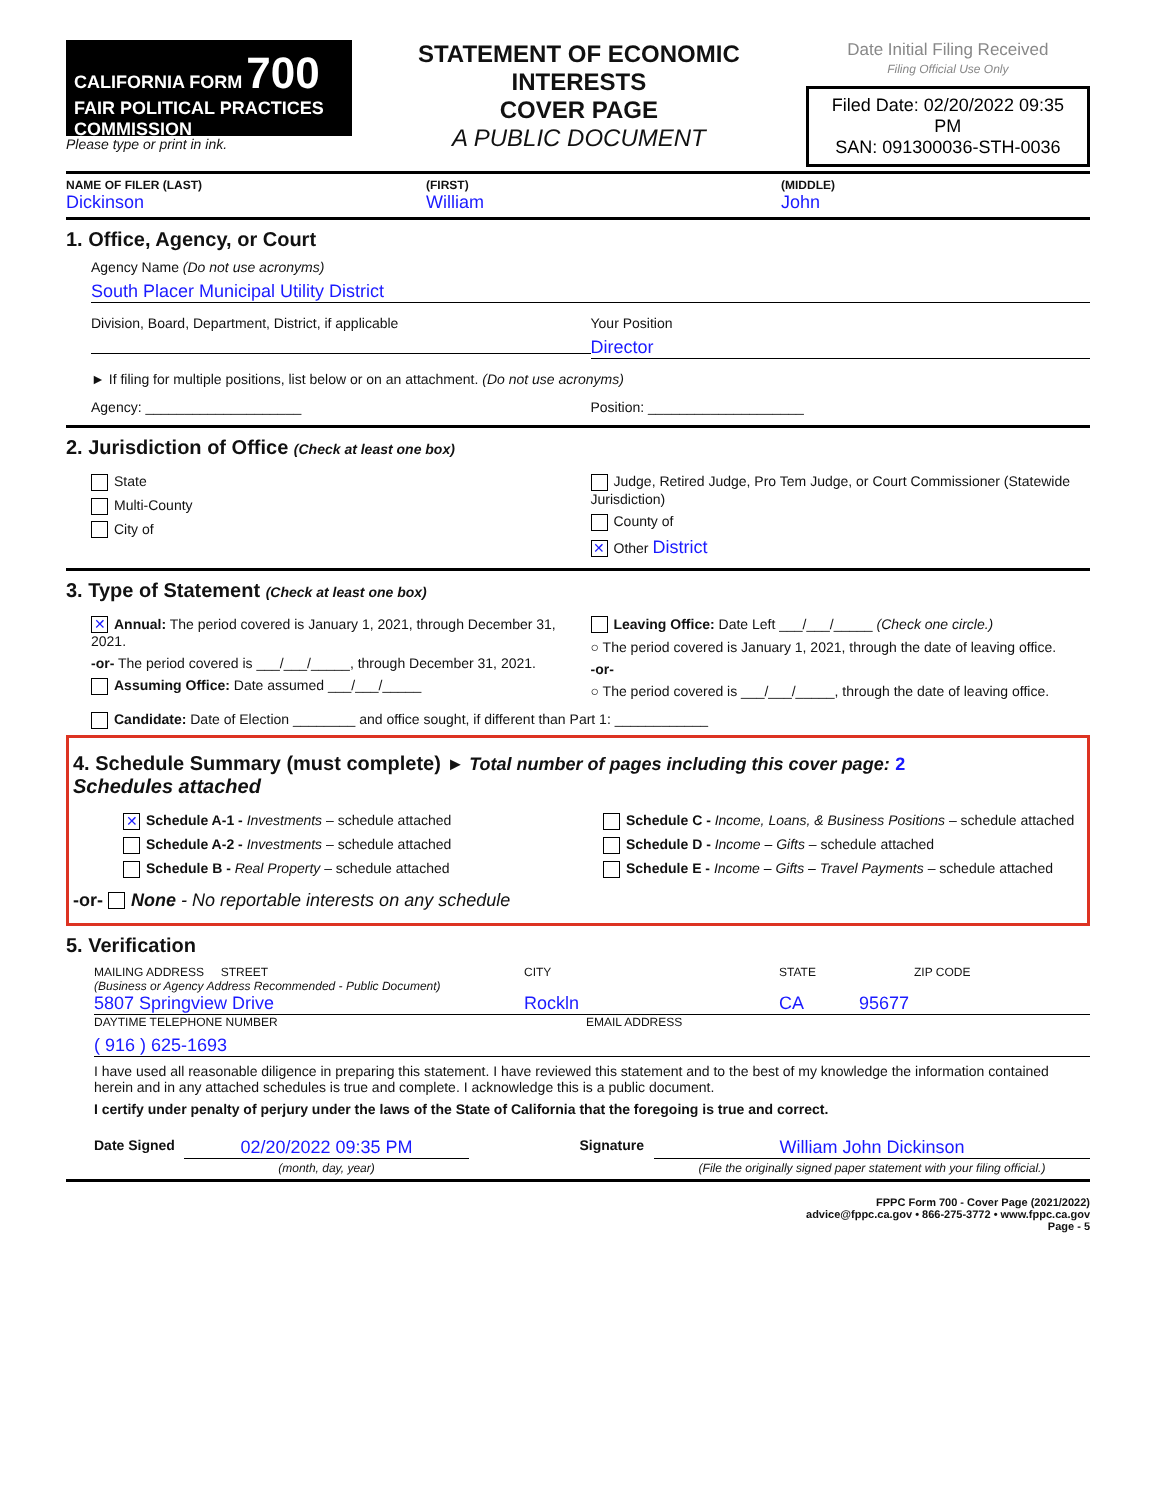CALIFORNIA FORM 700
FAIR POLITICAL PRACTICES COMMISSION
Please type or print in ink.
STATEMENT OF ECONOMIC INTERESTS
COVER PAGE
A PUBLIC DOCUMENT
Date Initial Filing Received
Filing Official Use Only
Filed Date: 02/20/2022 09:35 PM
SAN: 091300036-STH-0036
NAME OF FILER (LAST) (FIRST) (MIDDLE)
Dickinson William John
1. Office, Agency, or Court
Agency Name (Do not use acronyms)
South Placer Municipal Utility District
Division, Board, Department, District, if applicable
Your Position
Director
► If filing for multiple positions, list below or on an attachment. (Do not use acronyms)
Agency: ____________________ Position: ____________________
2. Jurisdiction of Office (Check at least one box)
State
Multi-County
City of
Judge, Retired Judge, Pro Tem Judge, or Court Commissioner (Statewide Jurisdiction)
County of
✕ Other District
3. Type of Statement (Check at least one box)
✕ Annual: The period covered is January 1, 2021, through December 31, 2021.
-or- The period covered is ___/___/_____, through December 31, 2021.
Assuming Office: Date assumed ___/___/_____
Leaving Office: Date Left ___/___/_____ (Check one circle.)
○ The period covered is January 1, 2021, through the date of leaving office.
-or-
○ The period covered is ___/___/_____, through the date of leaving office.
Candidate: Date of Election ________ and office sought, if different than Part 1: ____________
4. Schedule Summary (must complete) ► Total number of pages including this cover page: 2
Schedules attached
✕ Schedule A-1 - Investments – schedule attached
Schedule A-2 - Investments – schedule attached
Schedule B - Real Property – schedule attached
Schedule C - Income, Loans, & Business Positions – schedule attached
Schedule D - Income – Gifts – schedule attached
Schedule E - Income – Gifts – Travel Payments – schedule attached
-or- None - No reportable interests on any schedule
5. Verification
MAILING ADDRESS STREET
(Business or Agency Address Recommended - Public Document) CITY STATE ZIP CODE
5807 Springview Drive Rockln CA 95677
DAYTIME TELEPHONE NUMBER EMAIL ADDRESS
( 916 ) 625-1693
I have used all reasonable diligence in preparing this statement. I have reviewed this statement and to the best of my knowledge the information contained herein and in any attached schedules is true and complete. I acknowledge this is a public document.
I certify under penalty of perjury under the laws of the State of California that the foregoing is true and correct.
Date Signed
02/20/2022 09:35 PM
(month, day, year)
Signature
William John Dickinson
(File the originally signed paper statement with your filing official.)
FPPC Form 700 - Cover Page (2021/2022)
advice@fppc.ca.gov • 866-275-3772 • www.fppc.ca.gov
Page - 5